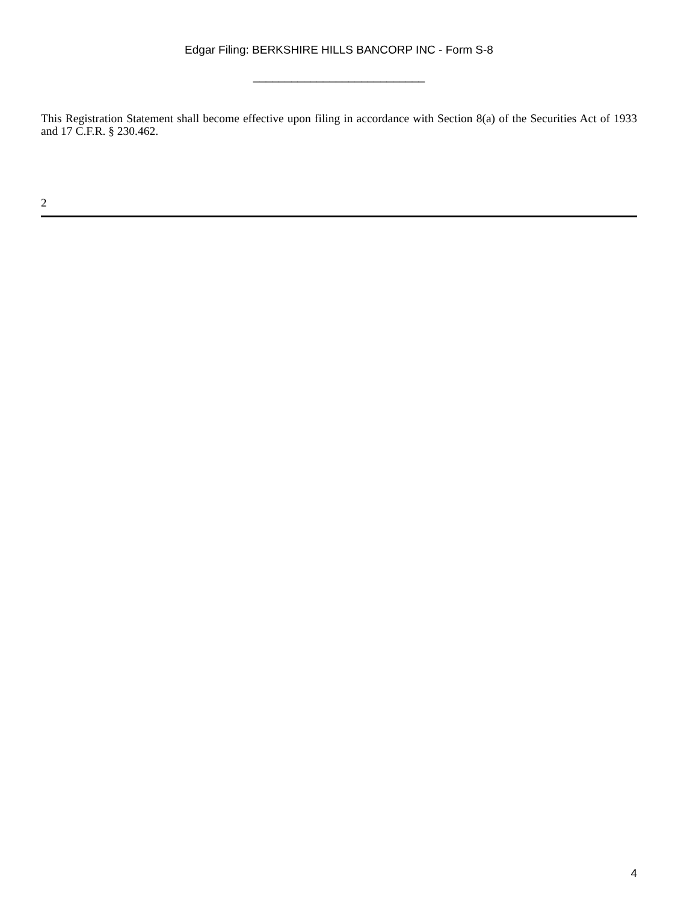Edgar Filing: BERKSHIRE HILLS BANCORP INC - Form S-8
___________________________
This Registration Statement shall become effective upon filing in accordance with Section 8(a) of the Securities Act of 1933 and 17 C.F.R. § 230.462.
2
4